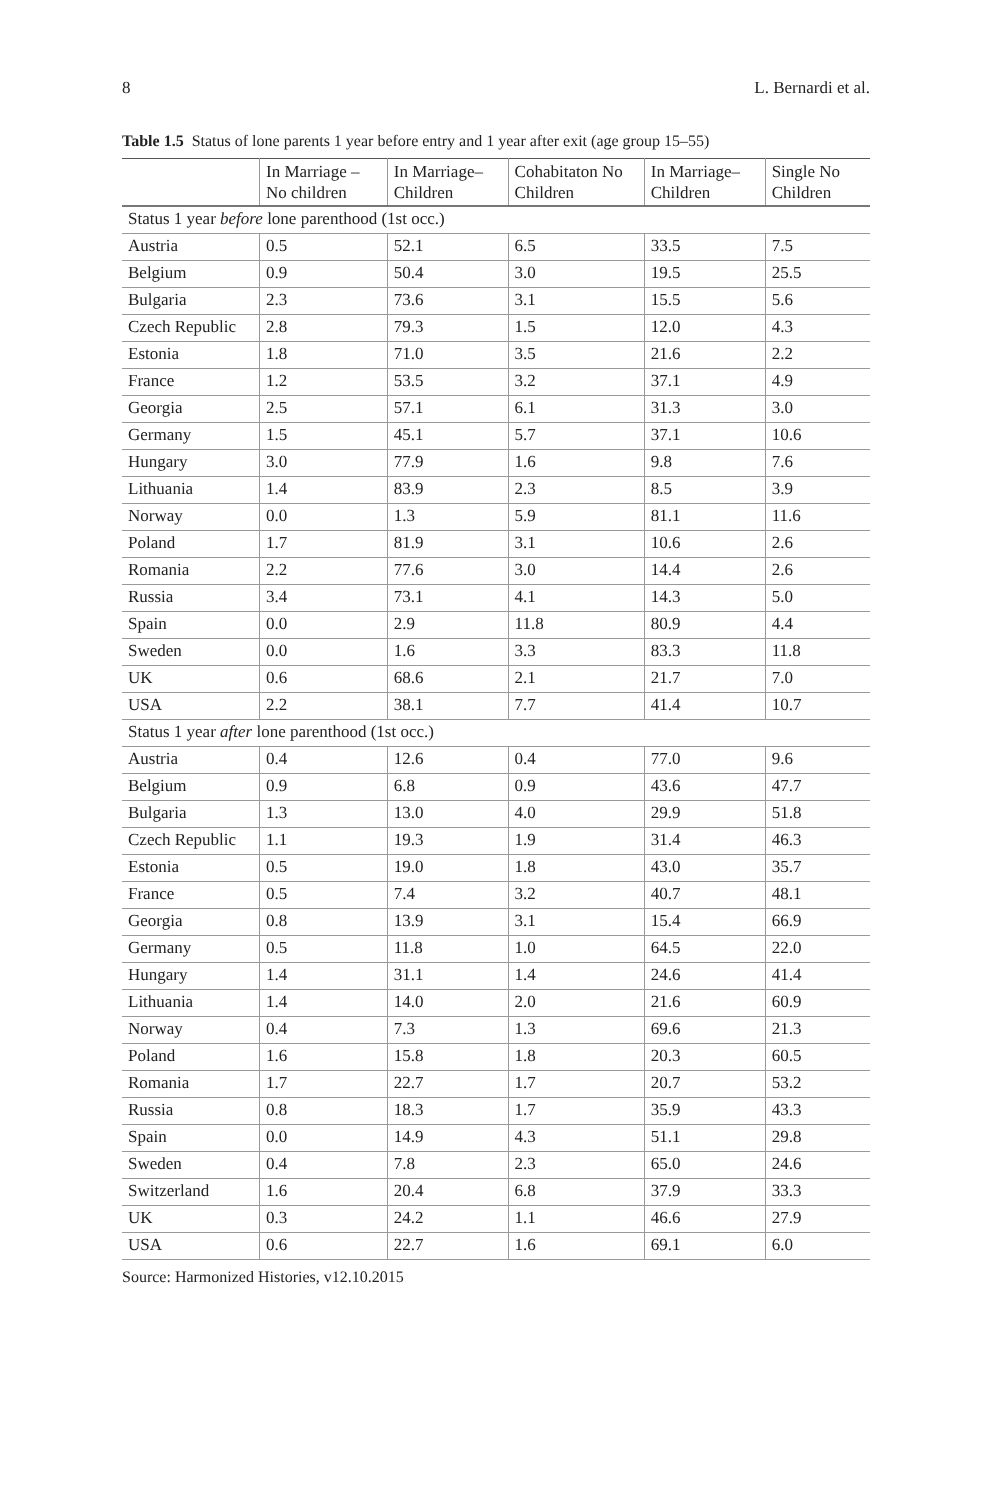8 L. Bernardi et al.
Table 1.5 Status of lone parents 1 year before entry and 1 year after exit (age group 15–55)
| | In Marriage – No children | In Marriage– Children | Cohabitaton No Children | In Marriage– Children | Single No Children |
| --- | --- | --- | --- | --- | --- |
| Status 1 year before lone parenthood (1st occ.) | | | | | |
| Austria | 0.5 | 52.1 | 6.5 | 33.5 | 7.5 |
| Belgium | 0.9 | 50.4 | 3.0 | 19.5 | 25.5 |
| Bulgaria | 2.3 | 73.6 | 3.1 | 15.5 | 5.6 |
| Czech Republic | 2.8 | 79.3 | 1.5 | 12.0 | 4.3 |
| Estonia | 1.8 | 71.0 | 3.5 | 21.6 | 2.2 |
| France | 1.2 | 53.5 | 3.2 | 37.1 | 4.9 |
| Georgia | 2.5 | 57.1 | 6.1 | 31.3 | 3.0 |
| Germany | 1.5 | 45.1 | 5.7 | 37.1 | 10.6 |
| Hungary | 3.0 | 77.9 | 1.6 | 9.8 | 7.6 |
| Lithuania | 1.4 | 83.9 | 2.3 | 8.5 | 3.9 |
| Norway | 0.0 | 1.3 | 5.9 | 81.1 | 11.6 |
| Poland | 1.7 | 81.9 | 3.1 | 10.6 | 2.6 |
| Romania | 2.2 | 77.6 | 3.0 | 14.4 | 2.6 |
| Russia | 3.4 | 73.1 | 4.1 | 14.3 | 5.0 |
| Spain | 0.0 | 2.9 | 11.8 | 80.9 | 4.4 |
| Sweden | 0.0 | 1.6 | 3.3 | 83.3 | 11.8 |
| UK | 0.6 | 68.6 | 2.1 | 21.7 | 7.0 |
| USA | 2.2 | 38.1 | 7.7 | 41.4 | 10.7 |
| Status 1 year after lone parenthood (1st occ.) | | | | | |
| Austria | 0.4 | 12.6 | 0.4 | 77.0 | 9.6 |
| Belgium | 0.9 | 6.8 | 0.9 | 43.6 | 47.7 |
| Bulgaria | 1.3 | 13.0 | 4.0 | 29.9 | 51.8 |
| Czech Republic | 1.1 | 19.3 | 1.9 | 31.4 | 46.3 |
| Estonia | 0.5 | 19.0 | 1.8 | 43.0 | 35.7 |
| France | 0.5 | 7.4 | 3.2 | 40.7 | 48.1 |
| Georgia | 0.8 | 13.9 | 3.1 | 15.4 | 66.9 |
| Germany | 0.5 | 11.8 | 1.0 | 64.5 | 22.0 |
| Hungary | 1.4 | 31.1 | 1.4 | 24.6 | 41.4 |
| Lithuania | 1.4 | 14.0 | 2.0 | 21.6 | 60.9 |
| Norway | 0.4 | 7.3 | 1.3 | 69.6 | 21.3 |
| Poland | 1.6 | 15.8 | 1.8 | 20.3 | 60.5 |
| Romania | 1.7 | 22.7 | 1.7 | 20.7 | 53.2 |
| Russia | 0.8 | 18.3 | 1.7 | 35.9 | 43.3 |
| Spain | 0.0 | 14.9 | 4.3 | 51.1 | 29.8 |
| Sweden | 0.4 | 7.8 | 2.3 | 65.0 | 24.6 |
| Switzerland | 1.6 | 20.4 | 6.8 | 37.9 | 33.3 |
| UK | 0.3 | 24.2 | 1.1 | 46.6 | 27.9 |
| USA | 0.6 | 22.7 | 1.6 | 69.1 | 6.0 |
Source: Harmonized Histories, v12.10.2015